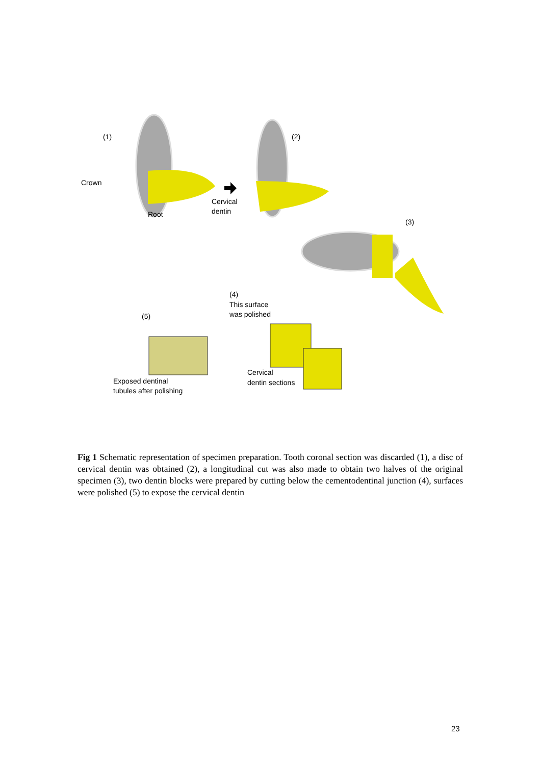(1)
Crown
Root
(2)
Cervical
dentin
(3)
(4)
This surface
was polished
(5)
Cervical
dentin sections
Exposed dentinal
tubules after polishing
Fig 1 Schematic representation of specimen preparation. Tooth coronal section was discarded (1), a disc of cervical dentin was obtained (2), a longitudinal cut was also made to obtain two halves of the original specimen (3), two dentin blocks were prepared by cutting below the cementodentinal junction (4), surfaces were polished (5) to expose the cervical dentin
23